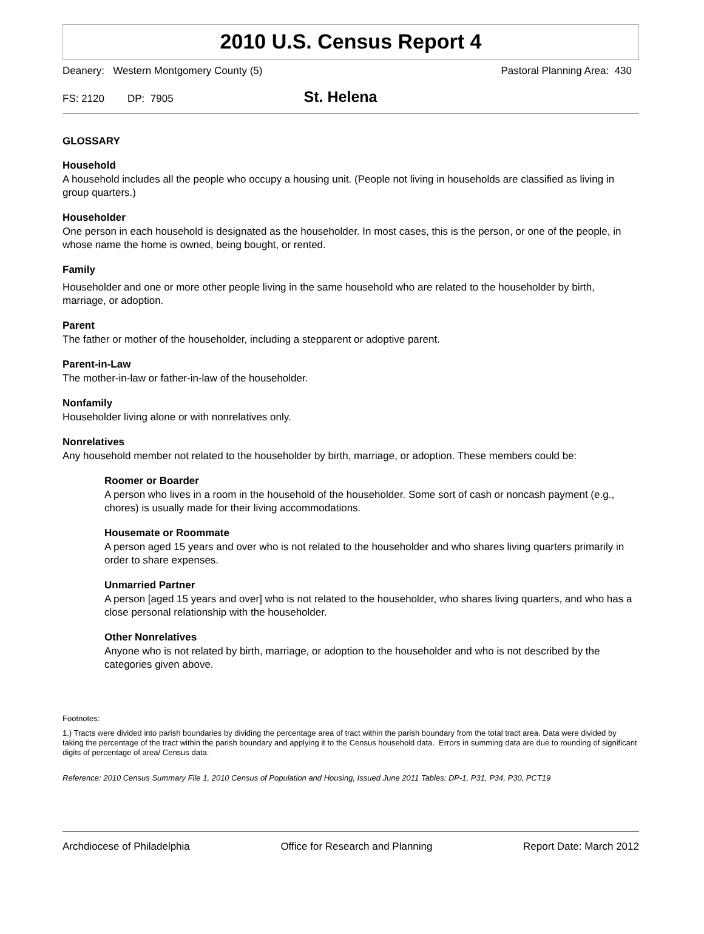2010 U.S. Census Report 4
Deanery: Western Montgomery County (5) Pastoral Planning Area: 430
FS: 2120 DP: 7905
St. Helena
GLOSSARY
Household
A household includes all the people who occupy a housing unit. (People not living in households are classified as living in group quarters.)
Householder
One person in each household is designated as the householder. In most cases, this is the person, or one of the people, in whose name the home is owned, being bought, or rented.
Family
Householder and one or more other people living in the same household who are related to the householder by birth, marriage, or adoption.
Parent
The father or mother of the householder, including a stepparent or adoptive parent.
Parent-in-Law
The mother-in-law or father-in-law of the householder.
Nonfamily
Householder living alone or with nonrelatives only.
Nonrelatives
Any household member not related to the householder by birth, marriage, or adoption. These members could be:
Roomer or Boarder
A person who lives in a room in the household of the householder. Some sort of cash or noncash payment (e.g., chores) is usually made for their living accommodations.
Housemate or Roommate
A person aged 15 years and over who is not related to the householder and who shares living quarters primarily in order to share expenses.
Unmarried Partner
A person [aged 15 years and over] who is not related to the householder, who shares living quarters, and who has a close personal relationship with the householder.
Other Nonrelatives
Anyone who is not related by birth, marriage, or adoption to the householder and who is not described by the categories given above.
Footnotes:
1.) Tracts were divided into parish boundaries by dividing the percentage area of tract within the parish boundary from the total tract area. Data were divided by taking the percentage of the tract within the parish boundary and applying it to the Census household data. Errors in summing data are due to rounding of significant digits of percentage of area/ Census data.
Reference: 2010 Census Summary File 1, 2010 Census of Population and Housing, Issued June 2011 Tables: DP-1, P31, P34, P30, PCT19
Archdiocese of Philadelphia Office for Research and Planning Report Date: March 2012